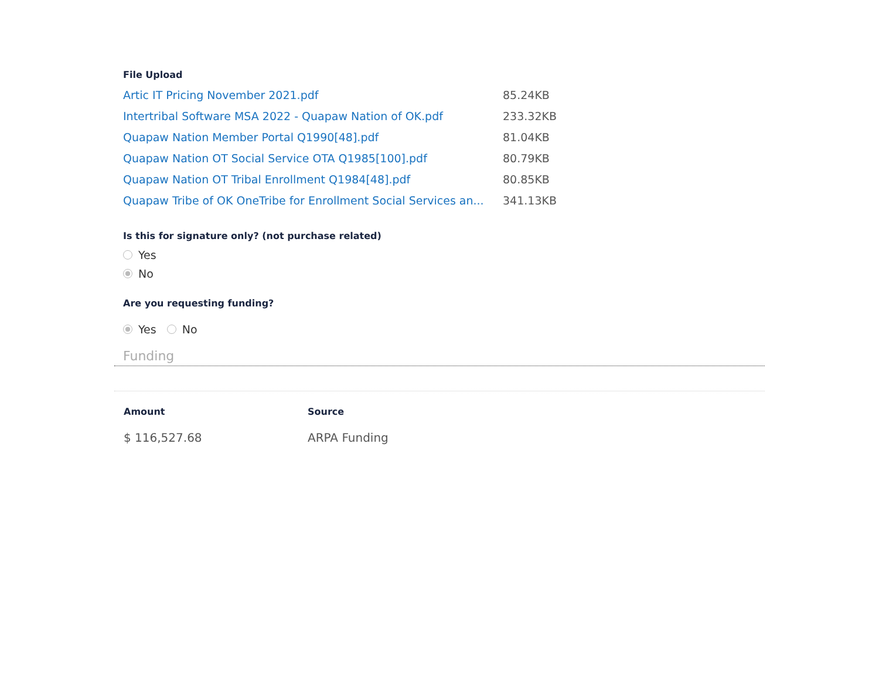File Upload
| Artic IT Pricing November 2021.pdf | 85.24KB |
| Intertribal Software MSA 2022 - Quapaw Nation of OK.pdf | 233.32KB |
| Quapaw Nation Member Portal Q1990[48].pdf | 81.04KB |
| Quapaw Nation OT Social Service OTA Q1985[100].pdf | 80.79KB |
| Quapaw Nation OT Tribal Enrollment Q1984[48].pdf | 80.85KB |
| Quapaw Tribe of OK OneTribe for Enrollment Social Services an... | 341.13KB |
Is this for signature only? (not purchase related)
Yes
No
Are you requesting funding?
Yes No
Funding
| Amount | Source |
| --- | --- |
| $ 116,527.68 | ARPA Funding |